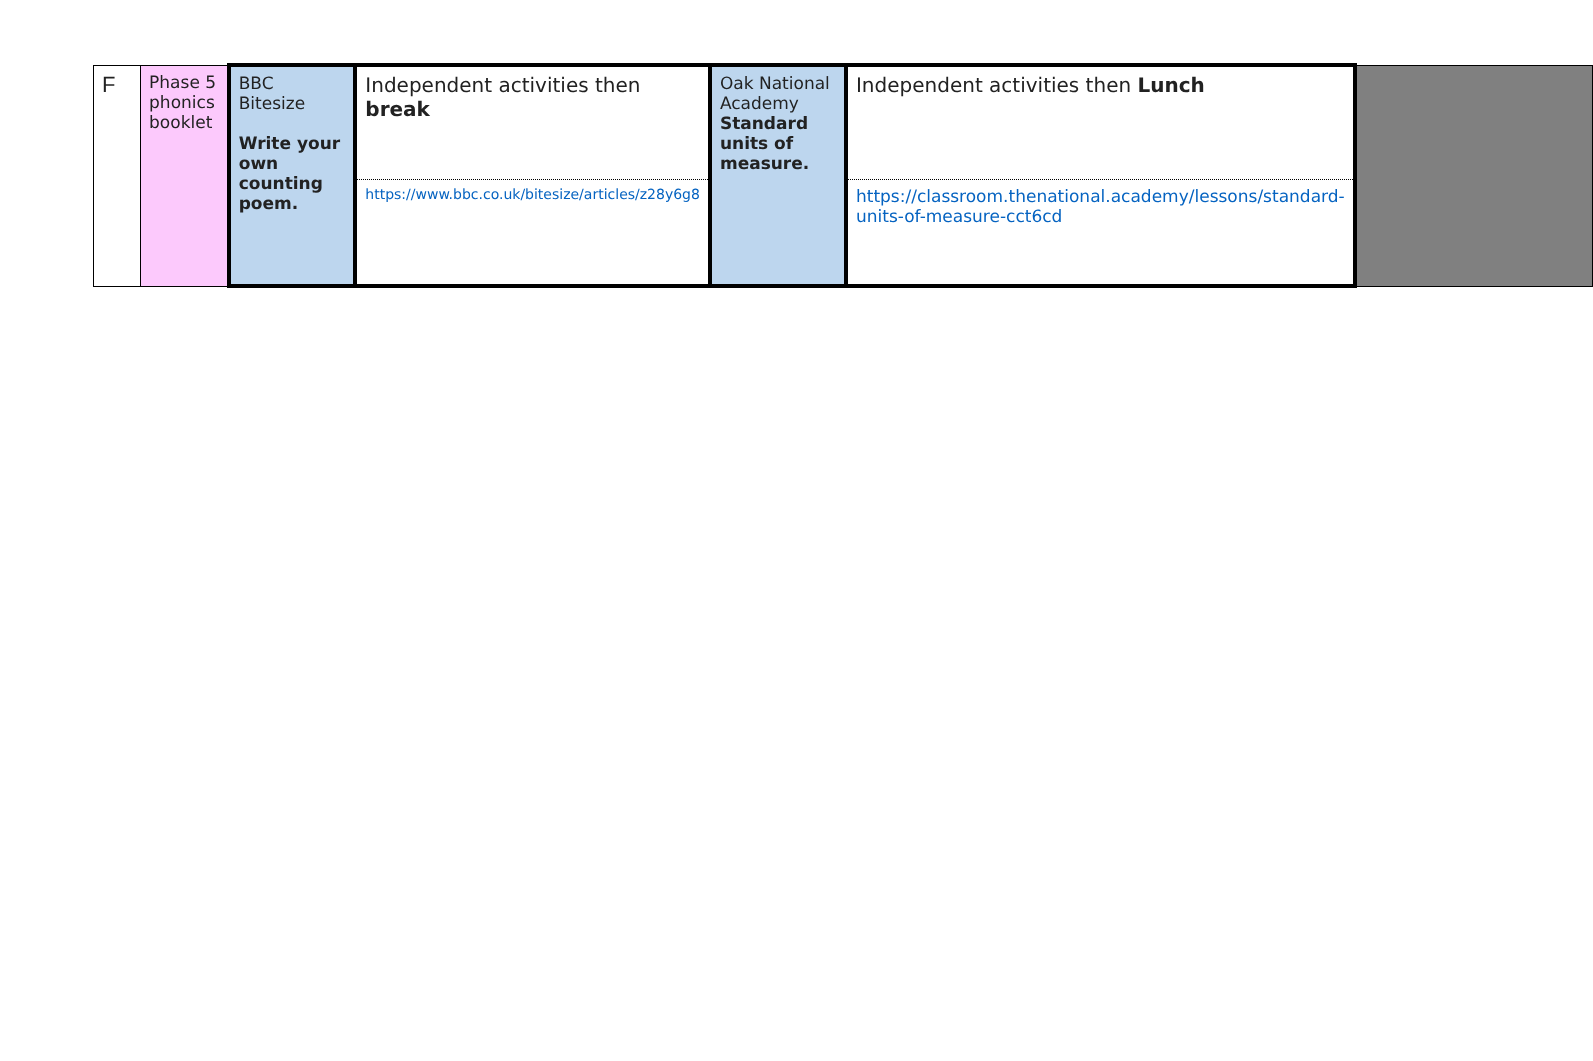| F | Phase 5 phonics booklet | BBC Bitesize Write your own counting poem. | Independent activities then break | Oak National Academy Standard units of measure. | Independent activities then Lunch | |
| | | | https://www.bbc.co.uk/bitesize/articles/z28y6g8 | | https://classroom.thenational.academy/lessons/standard-units-of-measure-cct6cd | |